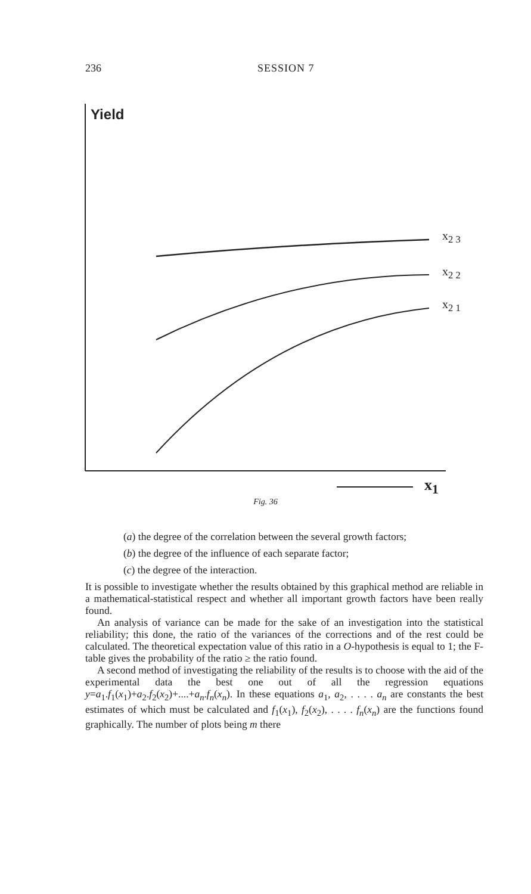236 SESSION 7
Yield
x<sub>2 3</sub>
x<sub>2 2</sub>
x<sub>2 1</sub>
x<sub>1</sub>
Fig. 36
(a) the degree of the correlation between the several growth factors;
(b) the degree of the influence of each separate factor;
(c) the degree of the interaction.
It is possible to investigate whether the results obtained by this graphical method are reliable in a mathematical-statistical respect and whether all important growth factors have been really found.
An analysis of variance can be made for the sake of an investigation into the statistical reliability; this done, the ratio of the variances of the corrections and of the rest could be calculated. The theoretical expectation value of this ratio in a O-hypothesis is equal to 1; the F-table gives the probability of the ratio ≥ the ratio found.
A second method of investigating the reliability of the results is to choose with the aid of the experimental data the best one out of all the regression equations y=a<sub>1</sub>.f<sub>1</sub>(x<sub>1</sub>)+a<sub>2</sub>.f<sub>2</sub>(x<sub>2</sub>)+....+a<sub>n</sub>.f<sub>n</sub>(x<sub>n</sub>). In these equations a<sub>1</sub>, a<sub>2</sub>, . . . . a<sub>n</sub> are constants the best estimates of which must be calculated and f<sub>1</sub>(x<sub>1</sub>), f<sub>2</sub>(x<sub>2</sub>), . . . . f<sub>n</sub>(x<sub>n</sub>) are the functions found graphically. The number of plots being m there